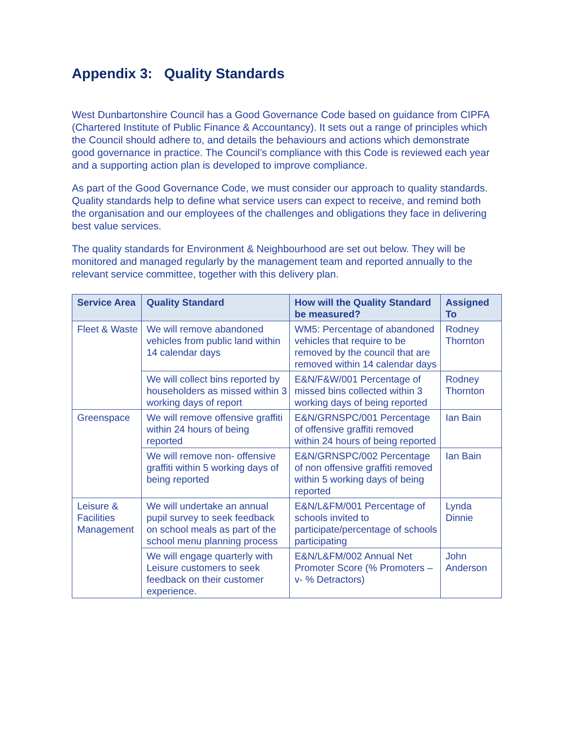Appendix 3: Quality Standards
West Dunbartonshire Council has a Good Governance Code based on guidance from CIPFA (Chartered Institute of Public Finance & Accountancy). It sets out a range of principles which the Council should adhere to, and details the behaviours and actions which demonstrate good governance in practice. The Council’s compliance with this Code is reviewed each year and a supporting action plan is developed to improve compliance.
As part of the Good Governance Code, we must consider our approach to quality standards. Quality standards help to define what service users can expect to receive, and remind both the organisation and our employees of the challenges and obligations they face in delivering best value services.
The quality standards for Environment & Neighbourhood are set out below. They will be monitored and managed regularly by the management team and reported annually to the relevant service committee, together with this delivery plan.
| Service Area | Quality Standard | How will the Quality Standard be measured? | Assigned To |
| --- | --- | --- | --- |
| Fleet & Waste | We will remove abandoned vehicles from public land within 14 calendar days | WM5: Percentage of abandoned vehicles that require to be removed by the council that are removed within 14 calendar days | Rodney Thornton |
| | We will collect bins reported by householders as missed within 3 working days of report | E&N/F&W/001 Percentage of missed bins collected within 3 working days of being reported | Rodney Thornton |
| Greenspace | We will remove offensive graffiti within 24 hours of being reported | E&N/GRNSPC/001 Percentage of offensive graffiti removed within 24 hours of being reported | Ian Bain |
| | We will remove non- offensive graffiti within 5 working days of being reported | E&N/GRNSPC/002 Percentage of non offensive graffiti removed within 5 working days of being reported | Ian Bain |
| Leisure & Facilities Management | We will undertake an annual pupil survey to seek feedback on school meals as part of the school menu planning process | E&N/L&FM/001 Percentage of schools invited to participate/percentage of schools participating | Lynda Dinnie |
| | We will engage quarterly with Leisure customers to seek feedback on their customer experience. | E&N/L&FM/002 Annual Net Promoter Score (% Promoters – v- % Detractors) | John Anderson |